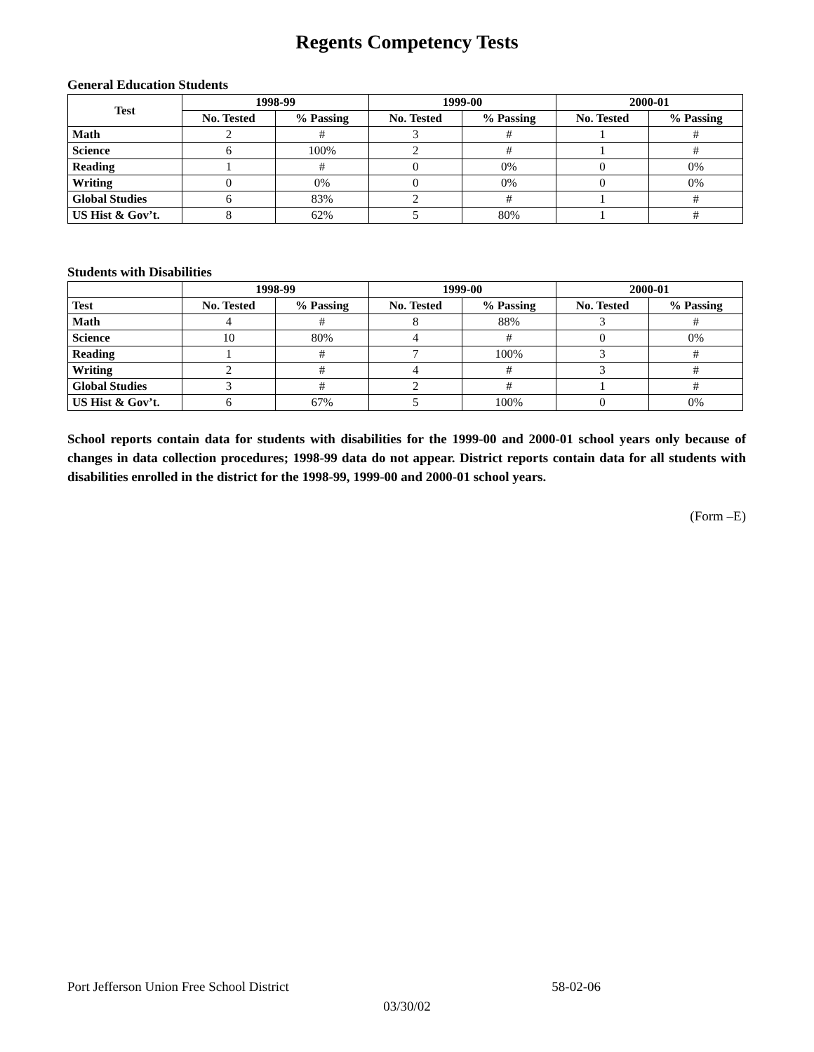Regents Competency Tests
General Education Students
| Test | 1998-99 | | 1999-00 | | 2000-01 | |
| --- | --- | --- | --- | --- | --- | --- |
| | No. Tested | % Passing | No. Tested | % Passing | No. Tested | % Passing |
| Math | 2 | # | 3 | # | 1 | # |
| Science | 6 | 100% | 2 | # | 1 | # |
| Reading | 1 | # | 0 | 0% | 0 | 0% |
| Writing | 0 | 0% | 0 | 0% | 0 | 0% |
| Global Studies | 6 | 83% | 2 | # | 1 | # |
| US Hist & Gov’t. | 8 | 62% | 5 | 80% | 1 | # |
Students with Disabilities
| | 1998-99 | | 1999-00 | | 2000-01 | |
| --- | --- | --- | --- | --- | --- | --- |
| Test | No. Tested | % Passing | No. Tested | % Passing | No. Tested | % Passing |
| Math | 4 | # | 8 | 88% | 3 | # |
| Science | 10 | 80% | 4 | # | 0 | 0% |
| Reading | 1 | # | 7 | 100% | 3 | # |
| Writing | 2 | # | 4 | # | 3 | # |
| Global Studies | 3 | # | 2 | # | 1 | # |
| US Hist & Gov’t. | 6 | 67% | 5 | 100% | 0 | 0% |
School reports contain data for students with disabilities for the 1999-00 and 2000-01 school years only because of changes in data collection procedures; 1998-99 data do not appear. District reports contain data for all students with disabilities enrolled in the district for the 1998-99, 1999-00 and 2000-01 school years.
(Form –E)
Port Jefferson Union Free School District 58-02-06
03/30/02